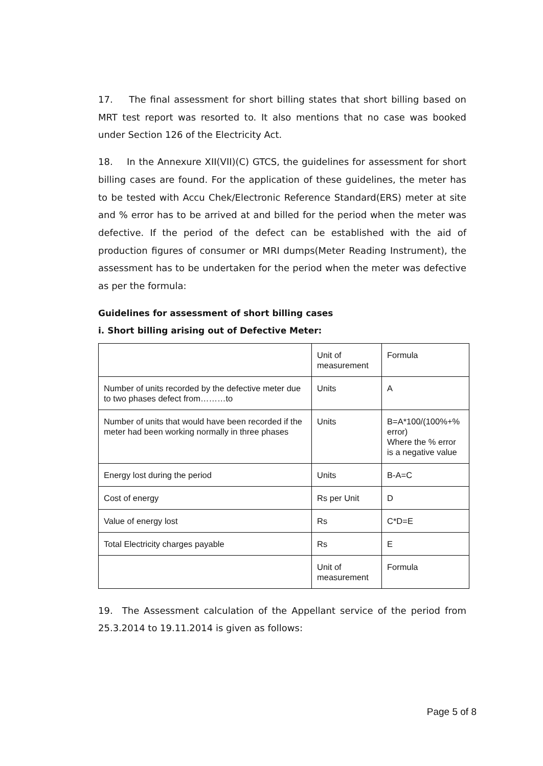17. The final assessment for short billing states that short billing based on MRT test report was resorted to. It also mentions that no case was booked under Section 126 of the Electricity Act.
18. In the Annexure XII(VII)(C) GTCS, the guidelines for assessment for short billing cases are found. For the application of these guidelines, the meter has to be tested with Accu Chek/Electronic Reference Standard(ERS) meter at site and % error has to be arrived at and billed for the period when the meter was defective. If the period of the defect can be established with the aid of production figures of consumer or MRI dumps(Meter Reading Instrument), the assessment has to be undertaken for the period when the meter was defective as per the formula:
Guidelines for assessment of short billing cases
i. Short billing arising out of Defective Meter:
| | Unit of measurement | Formula |
| Number of units recorded by the defective meter due to two phases defect from………to | Units | A |
| Number of units that would have been recorded if the meter had been working normally in three phases | Units | B=A*100/(100%+% error) Where the % error is a negative value |
| Energy lost during the period | Units | B-A=C |
| Cost of energy | Rs per Unit | D |
| Value of energy lost | Rs | C*D=E |
| Total Electricity charges payable | Rs | E |
| | Unit of measurement | Formula |
19. The Assessment calculation of the Appellant service of the period from 25.3.2014 to 19.11.2014 is given as follows:
Page 5 of 8